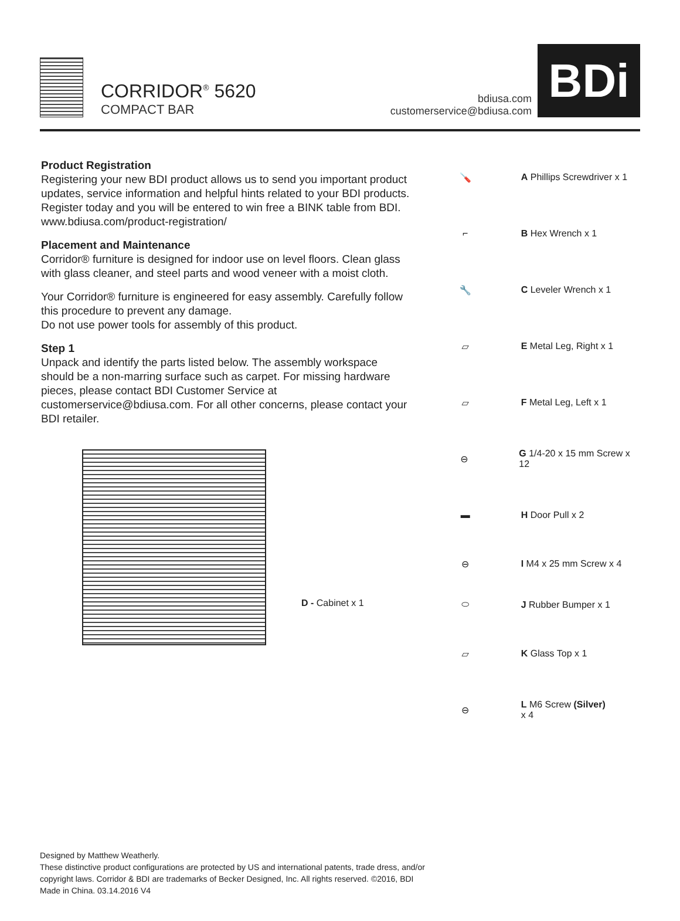CORRIDOR<sup>®</sup> 5620
COMPACT BAR
bdiusa.com
customerservice@bdiusa.com
BDi
Product Registration
Registering your new BDI product allows us to send you important product updates, service information and helpful hints related to your BDI products. Register today and you will be entered to win free a BINK table from BDI. www.bdiusa.com/product-registration/
Placement and Maintenance
Corridor® furniture is designed for indoor use on level floors. Clean glass with glass cleaner, and steel parts and wood veneer with a moist cloth.
Your Corridor® furniture is engineered for easy assembly. Carefully follow this procedure to prevent any damage.
Do not use power tools for assembly of this product.
Step 1
Unpack and identify the parts listed below. The assembly workspace should be a non-marring surface such as carpet. For missing hardware pieces, please contact BDI Customer Service at customerservice@bdiusa.com. For all other concerns, please contact your BDI retailer.
D - Cabinet x 1
🪛
A Phillips Screwdriver x 1
⌐
B Hex Wrench x 1
🔧
C Leveler Wrench x 1
▱
E Metal Leg, Right x 1
▱
F Metal Leg, Left x 1
⊖
G 1/4-20 x 15 mm Screw x 12
▬
H Door Pull x 2
⊖
I M4 x 25 mm Screw x 4
⬭
J Rubber Bumper x 1
▱
K Glass Top x 1
⊖
L M6 Screw (Silver)
x 4
Designed by Matthew Weatherly.
These distinctive product configurations are protected by US and international patents, trade dress, and/or copyright laws. Corridor & BDI are trademarks of Becker Designed, Inc. All rights reserved. ©2016, BDI
Made in China. 03.14.2016 V4